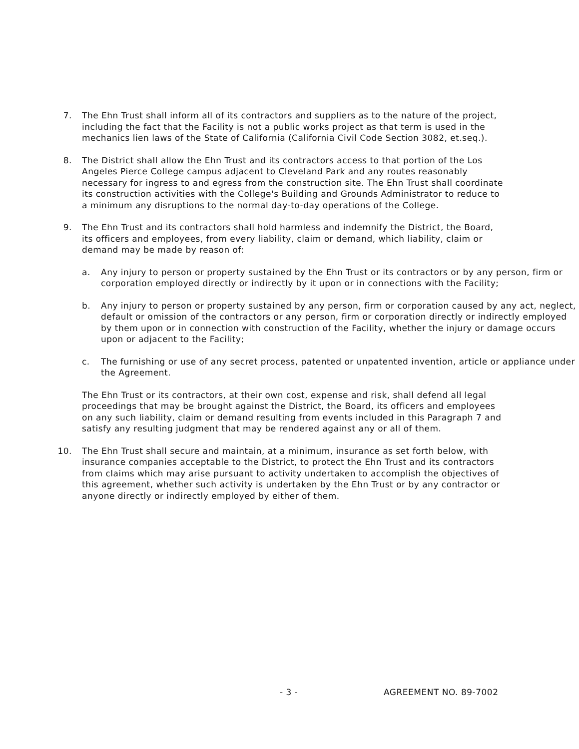7. The Ehn Trust shall inform all of its contractors and suppliers as to the nature of the project, including the fact that the Facility is not a public works project as that term is used in the mechanics lien laws of the State of California (California Civil Code Section 3082, et.seq.).
8. The District shall allow the Ehn Trust and its contractors access to that portion of the Los Angeles Pierce College campus adjacent to Cleveland Park and any routes reasonably necessary for ingress to and egress from the construction site. The Ehn Trust shall coordinate its construction activities with the College's Building and Grounds Administrator to reduce to a minimum any disruptions to the normal day-to-day operations of the College.
9. The Ehn Trust and its contractors shall hold harmless and indemnify the District, the Board, its officers and employees, from every liability, claim or demand, which liability, claim or demand may be made by reason of:
a. Any injury to person or property sustained by the Ehn Trust or its contractors or by any person, firm or corporation employed directly or indirectly by it upon or in connections with the Facility;
b. Any injury to person or property sustained by any person, firm or corporation caused by any act, neglect, default or omission of the contractors or any person, firm or corporation directly or indirectly employed by them upon or in connection with construction of the Facility, whether the injury or damage occurs upon or adjacent to the Facility;
c. The furnishing or use of any secret process, patented or unpatented invention, article or appliance under the Agreement.
The Ehn Trust or its contractors, at their own cost, expense and risk, shall defend all legal proceedings that may be brought against the District, the Board, its officers and employees on any such liability, claim or demand resulting from events included in this Paragraph 7 and satisfy any resulting judgment that may be rendered against any or all of them.
10. The Ehn Trust shall secure and maintain, at a minimum, insurance as set forth below, with insurance companies acceptable to the District, to protect the Ehn Trust and its contractors from claims which may arise pursuant to activity undertaken to accomplish the objectives of this agreement, whether such activity is undertaken by the Ehn Trust or by any contractor or anyone directly or indirectly employed by either of them.
- 3 - AGREEMENT NO. 89-7002